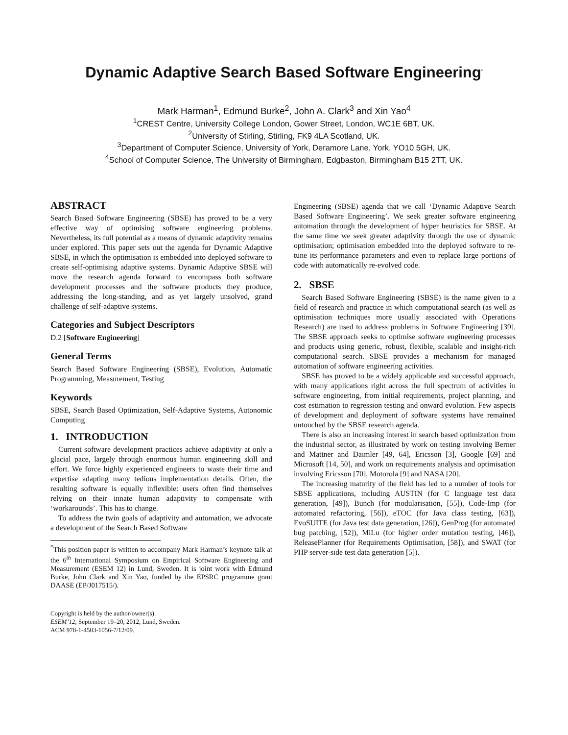Dynamic Adaptive Search Based Software Engineering<sup>*</sup>
Mark Harman<sup>1</sup>, Edmund Burke<sup>2</sup>, John A. Clark<sup>3</sup> and Xin Yao<sup>4</sup>
<sup>1</sup> CREST Centre, University College London, Gower Street, London, WC1E 6BT, UK.
<sup>2</sup> University of Stirling, Stirling, FK9 4LA Scotland, UK.
<sup>3</sup> Department of Computer Science, University of York, Deramore Lane, York, YO10 5GH, UK.
<sup>4</sup> School of Computer Science, The University of Birmingham, Edgbaston, Birmingham B15 2TT, UK.
ABSTRACT
Search Based Software Engineering (SBSE) has proved to be a very effective way of optimising software engineering problems. Nevertheless, its full potential as a means of dynamic adaptivity remains under explored. This paper sets out the agenda for Dynamic Adaptive SBSE, in which the optimisation is embedded into deployed software to create self-optimising adaptive systems. Dynamic Adaptive SBSE will move the research agenda forward to encompass both software development processes and the software products they produce, addressing the long-standing, and as yet largely unsolved, grand challenge of self-adaptive systems.
Categories and Subject Descriptors
D.2 [Software Engineering]
General Terms
Search Based Software Engineering (SBSE), Evolution, Automatic Programming, Measurement, Testing
Keywords
SBSE, Search Based Optimization, Self-Adaptive Systems, Autonomic Computing
1. INTRODUCTION
Current software development practices achieve adaptivity at only a glacial pace, largely through enormous human engineering skill and effort. We force highly experienced engineers to waste their time and expertise adapting many tedious implementation details. Often, the resulting software is equally inflexible: users often find themselves relying on their innate human adaptivity to compensate with ‘workarounds’. This has to change.
To address the twin goals of adaptivity and automation, we advocate a development of the Search Based Software
<sup>*</sup> This position paper is written to accompany Mark Harman’s keynote talk at the 6<sup>th</sup> International Symposium on Empirical Software Engineering and Measurement (ESEM 12) in Lund, Sweden. It is joint work with Edmund Burke, John Clark and Xin Yao, funded by the EPSRC programme grant DAASE (EP/J017515/).
Copyright is held by the author/owner(s).
ESEM’12, September 19–20, 2012, Lund, Sweden.
ACM 978-1-4503-1056-7/12/09.
Engineering (SBSE) agenda that we call ‘Dynamic Adaptive Search Based Software Engineering’. We seek greater software engineering automation through the development of hyper heuristics for SBSE. At the same time we seek greater adaptivity through the use of dynamic optimisation; optimisation embedded into the deployed software to re-tune its performance parameters and even to replace large portions of code with automatically re-evolved code.
2. SBSE
Search Based Software Engineering (SBSE) is the name given to a field of research and practice in which computational search (as well as optimisation techniques more usually associated with Operations Research) are used to address problems in Software Engineering [39]. The SBSE approach seeks to optimise software engineering processes and products using generic, robust, flexible, scalable and insight-rich computational search. SBSE provides a mechanism for managed automation of software engineering activities.
SBSE has proved to be a widely applicable and successful approach, with many applications right across the full spectrum of activities in software engineering, from initial requirements, project planning, and cost estimation to regression testing and onward evolution. Few aspects of development and deployment of software systems have remained untouched by the SBSE research agenda.
There is also an increasing interest in search based optimization from the industrial sector, as illustrated by work on testing involving Berner and Mattner and Daimler [49, 64], Ericsson [3], Google [69] and Microsoft [14, 50], and work on requirements analysis and optimisation involving Ericsson [70], Motorola [9] and NASA [20].
The increasing maturity of the field has led to a number of tools for SBSE applications, including AUSTIN (for C language test data generation, [49]), Bunch (for modularisation, [55]), Code-Imp (for automated refactoring, [56]), eTOC (for Java class testing, [63]), EvoSUITE (for Java test data generation, [26]), GenProg (for automated bug patching, [52]), MiLu (for higher order mutation testing, [46]), ReleasePlanner (for Requirements Optimisation, [58]), and SWAT (for PHP server-side test data generation [5]).